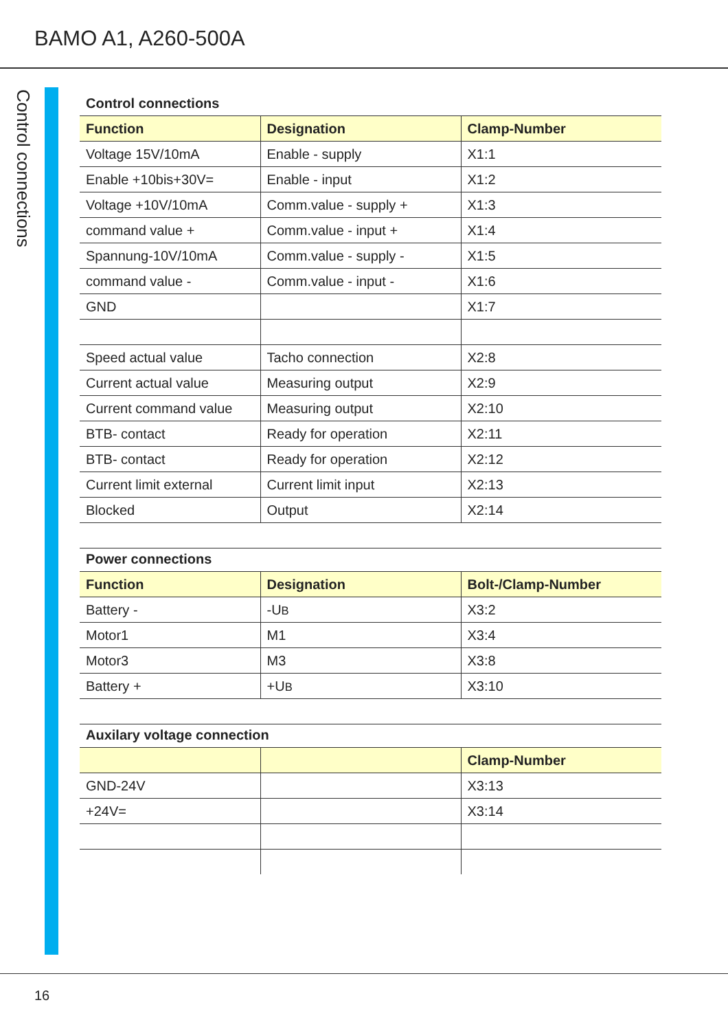BAMO A1, A260-500A
Control connections
Control connections
| Function | Designation | Clamp-Number |
| --- | --- | --- |
| Voltage 15V/10mA | Enable - supply | X1:1 |
| Enable +10bis+30V= | Enable - input | X1:2 |
| Voltage +10V/10mA | Comm.value - supply + | X1:3 |
| command value + | Comm.value - input + | X1:4 |
| Spannung-10V/10mA | Comm.value - supply - | X1:5 |
| command value - | Comm.value - input - | X1:6 |
| GND | | X1:7 |
| Speed actual value | Tacho connection | X2:8 |
| Current actual value | Measuring output | X2:9 |
| Current command value | Measuring output | X2:10 |
| BTB- contact | Ready for operation | X2:11 |
| BTB- contact | Ready for operation | X2:12 |
| Current limit external | Current limit input | X2:13 |
| Blocked | Output | X2:14 |
Power connections
| Function | Designation | Bolt-/Clamp-Number |
| --- | --- | --- |
| Battery - | -U B | X3:2 |
| Motor1 | M1 | X3:4 |
| Motor3 | M3 | X3:8 |
| Battery + | +U B | X3:10 |
Auxilary voltage connection
| | | Clamp-Number |
| --- | --- | --- |
| GND-24V | | X3:13 |
| +24V= | | X3:14 |
16